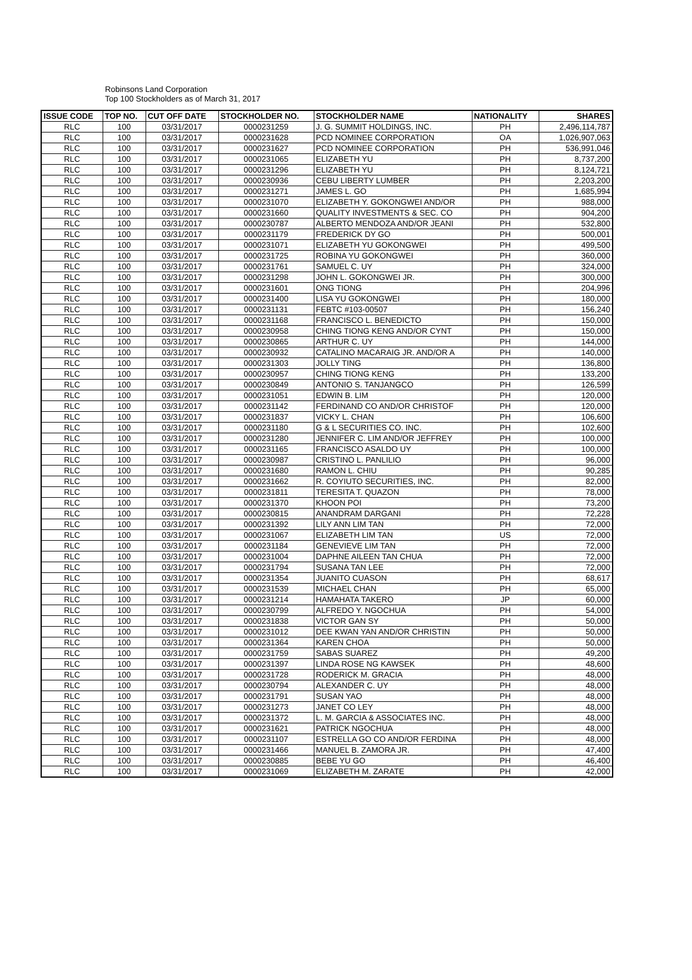Robinsons Land Corporation
Top 100 Stockholders as of March 31, 2017
| ISSUE CODE | TOP NO. | CUT OFF DATE | STOCKHOLDER NO. | STOCKHOLDER NAME | NATIONALITY | SHARES |
| --- | --- | --- | --- | --- | --- | --- |
| RLC | 100 | 03/31/2017 | 0000231259 | J. G. SUMMIT HOLDINGS, INC. | PH | 2,496,114,787 |
| RLC | 100 | 03/31/2017 | 0000231628 | PCD NOMINEE CORPORATION | OA | 1,026,907,063 |
| RLC | 100 | 03/31/2017 | 0000231627 | PCD NOMINEE CORPORATION | PH | 536,991,046 |
| RLC | 100 | 03/31/2017 | 0000231065 | ELIZABETH YU | PH | 8,737,200 |
| RLC | 100 | 03/31/2017 | 0000231296 | ELIZABETH YU | PH | 8,124,721 |
| RLC | 100 | 03/31/2017 | 0000230936 | CEBU LIBERTY LUMBER | PH | 2,203,200 |
| RLC | 100 | 03/31/2017 | 0000231271 | JAMES L. GO | PH | 1,685,994 |
| RLC | 100 | 03/31/2017 | 0000231070 | ELIZABETH Y. GOKONGWEI AND/OR | PH | 988,000 |
| RLC | 100 | 03/31/2017 | 0000231660 | QUALITY INVESTMENTS & SEC. CO | PH | 904,200 |
| RLC | 100 | 03/31/2017 | 0000230787 | ALBERTO MENDOZA AND/OR JEANI | PH | 532,800 |
| RLC | 100 | 03/31/2017 | 0000231179 | FREDERICK DY GO | PH | 500,001 |
| RLC | 100 | 03/31/2017 | 0000231071 | ELIZABETH YU GOKONGWEI | PH | 499,500 |
| RLC | 100 | 03/31/2017 | 0000231725 | ROBINA YU GOKONGWEI | PH | 360,000 |
| RLC | 100 | 03/31/2017 | 0000231761 | SAMUEL C. UY | PH | 324,000 |
| RLC | 100 | 03/31/2017 | 0000231298 | JOHN L. GOKONGWEI JR. | PH | 300,000 |
| RLC | 100 | 03/31/2017 | 0000231601 | ONG TIONG | PH | 204,996 |
| RLC | 100 | 03/31/2017 | 0000231400 | LISA YU GOKONGWEI | PH | 180,000 |
| RLC | 100 | 03/31/2017 | 0000231131 | FEBTC #103-00507 | PH | 156,240 |
| RLC | 100 | 03/31/2017 | 0000231168 | FRANCISCO L. BENEDICTO | PH | 150,000 |
| RLC | 100 | 03/31/2017 | 0000230958 | CHING TIONG KENG AND/OR CYNT | PH | 150,000 |
| RLC | 100 | 03/31/2017 | 0000230865 | ARTHUR C. UY | PH | 144,000 |
| RLC | 100 | 03/31/2017 | 0000230932 | CATALINO MACARAIG JR. AND/OR A | PH | 140,000 |
| RLC | 100 | 03/31/2017 | 0000231303 | JOLLY TING | PH | 136,800 |
| RLC | 100 | 03/31/2017 | 0000230957 | CHING TIONG KENG | PH | 133,200 |
| RLC | 100 | 03/31/2017 | 0000230849 | ANTONIO S. TANJANGCO | PH | 126,599 |
| RLC | 100 | 03/31/2017 | 0000231051 | EDWIN B. LIM | PH | 120,000 |
| RLC | 100 | 03/31/2017 | 0000231142 | FERDINAND CO AND/OR CHRISTOF | PH | 120,000 |
| RLC | 100 | 03/31/2017 | 0000231837 | VICKY L. CHAN | PH | 106,600 |
| RLC | 100 | 03/31/2017 | 0000231180 | G & L SECURITIES CO. INC. | PH | 102,600 |
| RLC | 100 | 03/31/2017 | 0000231280 | JENNIFER C. LIM AND/OR JEFFREY | PH | 100,000 |
| RLC | 100 | 03/31/2017 | 0000231165 | FRANCISCO ASALDO UY | PH | 100,000 |
| RLC | 100 | 03/31/2017 | 0000230987 | CRISTINO L. PANLILIO | PH | 96,000 |
| RLC | 100 | 03/31/2017 | 0000231680 | RAMON L. CHIU | PH | 90,285 |
| RLC | 100 | 03/31/2017 | 0000231662 | R. COYIUTO SECURITIES, INC. | PH | 82,000 |
| RLC | 100 | 03/31/2017 | 0000231811 | TERESITA T. QUAZON | PH | 78,000 |
| RLC | 100 | 03/31/2017 | 0000231370 | KHOON POI | PH | 73,200 |
| RLC | 100 | 03/31/2017 | 0000230815 | ANANDRAM DARGANI | PH | 72,228 |
| RLC | 100 | 03/31/2017 | 0000231392 | LILY ANN LIM TAN | PH | 72,000 |
| RLC | 100 | 03/31/2017 | 0000231067 | ELIZABETH LIM TAN | US | 72,000 |
| RLC | 100 | 03/31/2017 | 0000231184 | GENEVIEVE LIM TAN | PH | 72,000 |
| RLC | 100 | 03/31/2017 | 0000231004 | DAPHNE AILEEN TAN CHUA | PH | 72,000 |
| RLC | 100 | 03/31/2017 | 0000231794 | SUSANA TAN LEE | PH | 72,000 |
| RLC | 100 | 03/31/2017 | 0000231354 | JUANITO CUASON | PH | 68,617 |
| RLC | 100 | 03/31/2017 | 0000231539 | MICHAEL CHAN | PH | 65,000 |
| RLC | 100 | 03/31/2017 | 0000231214 | HAMAHATA TAKERO | JP | 60,000 |
| RLC | 100 | 03/31/2017 | 0000230799 | ALFREDO Y. NGOCHUA | PH | 54,000 |
| RLC | 100 | 03/31/2017 | 0000231838 | VICTOR GAN SY | PH | 50,000 |
| RLC | 100 | 03/31/2017 | 0000231012 | DEE KWAN YAN AND/OR CHRISTIN | PH | 50,000 |
| RLC | 100 | 03/31/2017 | 0000231364 | KAREN CHOA | PH | 50,000 |
| RLC | 100 | 03/31/2017 | 0000231759 | SABAS SUAREZ | PH | 49,200 |
| RLC | 100 | 03/31/2017 | 0000231397 | LINDA ROSE NG KAWSEK | PH | 48,600 |
| RLC | 100 | 03/31/2017 | 0000231728 | RODERICK M. GRACIA | PH | 48,000 |
| RLC | 100 | 03/31/2017 | 0000230794 | ALEXANDER C. UY | PH | 48,000 |
| RLC | 100 | 03/31/2017 | 0000231791 | SUSAN YAO | PH | 48,000 |
| RLC | 100 | 03/31/2017 | 0000231273 | JANET CO LEY | PH | 48,000 |
| RLC | 100 | 03/31/2017 | 0000231372 | L. M. GARCIA & ASSOCIATES INC. | PH | 48,000 |
| RLC | 100 | 03/31/2017 | 0000231621 | PATRICK NGOCHUA | PH | 48,000 |
| RLC | 100 | 03/31/2017 | 0000231107 | ESTRELLA GO CO AND/OR FERDINA | PH | 48,000 |
| RLC | 100 | 03/31/2017 | 0000231466 | MANUEL B. ZAMORA JR. | PH | 47,400 |
| RLC | 100 | 03/31/2017 | 0000230885 | BEBE YU GO | PH | 46,400 |
| RLC | 100 | 03/31/2017 | 0000231069 | ELIZABETH M. ZARATE | PH | 42,000 |